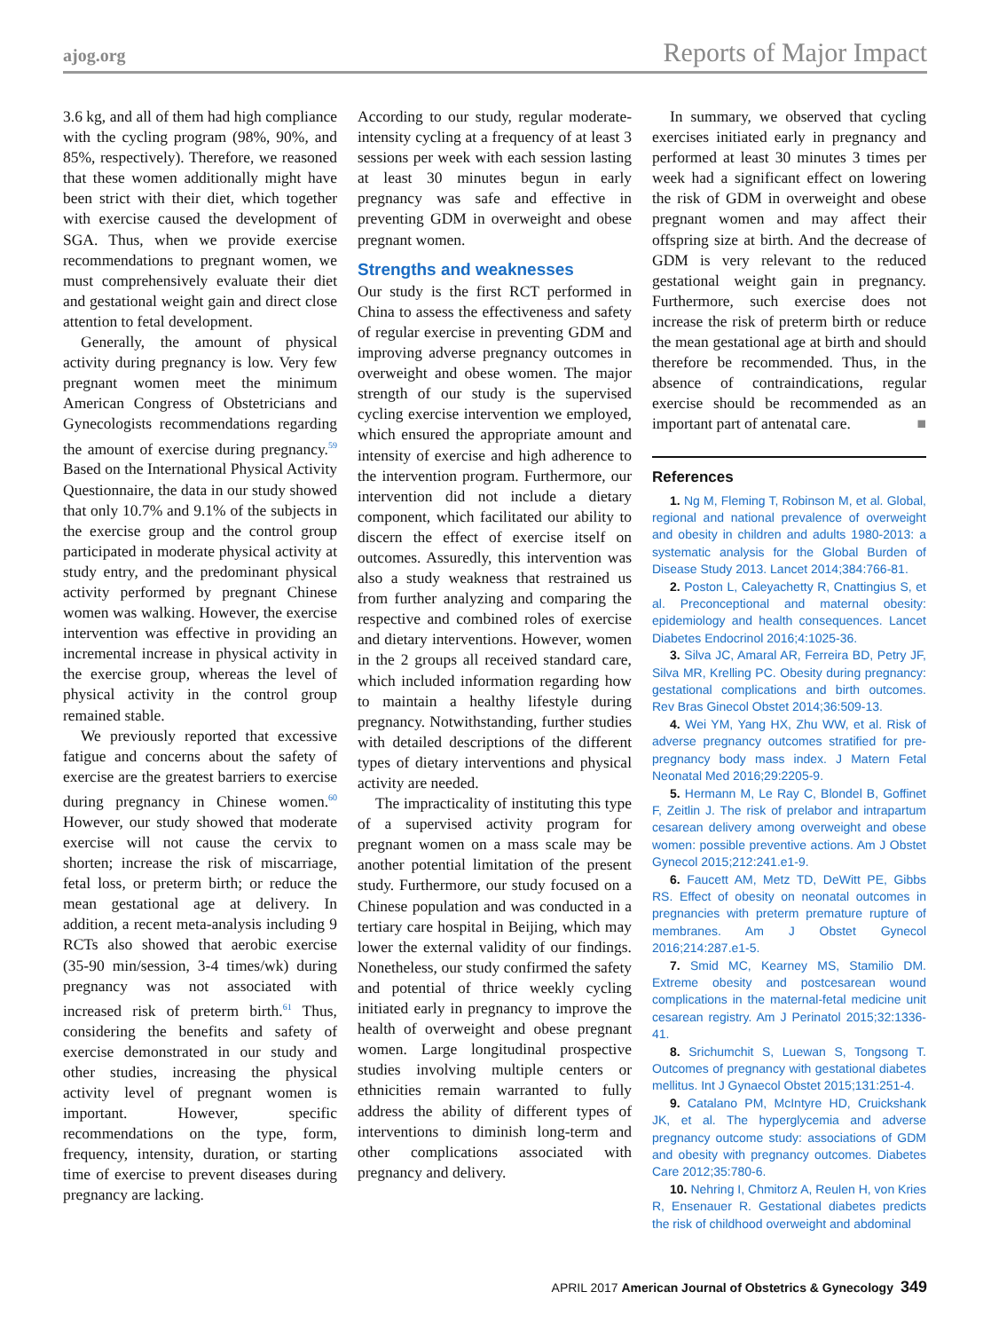ajog.org Reports of Major Impact
3.6 kg, and all of them had high compliance with the cycling program (98%, 90%, and 85%, respectively). Therefore, we reasoned that these women additionally might have been strict with their diet, which together with exercise caused the development of SGA. Thus, when we provide exercise recommendations to pregnant women, we must comprehensively evaluate their diet and gestational weight gain and direct close attention to fetal development.
Generally, the amount of physical activity during pregnancy is low. Very few pregnant women meet the minimum American Congress of Obstetricians and Gynecologists recommendations regarding the amount of exercise during pregnancy.<sup>59</sup> Based on the International Physical Activity Questionnaire, the data in our study showed that only 10.7% and 9.1% of the subjects in the exercise group and the control group participated in moderate physical activity at study entry, and the predominant physical activity performed by pregnant Chinese women was walking. However, the exercise intervention was effective in providing an incremental increase in physical activity in the exercise group, whereas the level of physical activity in the control group remained stable.
We previously reported that excessive fatigue and concerns about the safety of exercise are the greatest barriers to exercise during pregnancy in Chinese women.<sup>60</sup> However, our study showed that moderate exercise will not cause the cervix to shorten; increase the risk of miscarriage, fetal loss, or preterm birth; or reduce the mean gestational age at delivery. In addition, a recent meta-analysis including 9 RCTs also showed that aerobic exercise (35-90 min/session, 3-4 times/wk) during pregnancy was not associated with increased risk of preterm birth.<sup>61</sup> Thus, considering the benefits and safety of exercise demonstrated in our study and other studies, increasing the physical activity level of pregnant women is important. However, specific recommendations on the type, form, frequency, intensity, duration, or starting time of exercise to prevent diseases during pregnancy are lacking.
According to our study, regular moderate-intensity cycling at a frequency of at least 3 sessions per week with each session lasting at least 30 minutes begun in early pregnancy was safe and effective in preventing GDM in overweight and obese pregnant women.
Strengths and weaknesses
Our study is the first RCT performed in China to assess the effectiveness and safety of regular exercise in preventing GDM and improving adverse pregnancy outcomes in overweight and obese women. The major strength of our study is the supervised cycling exercise intervention we employed, which ensured the appropriate amount and intensity of exercise and high adherence to the intervention program. Furthermore, our intervention did not include a dietary component, which facilitated our ability to discern the effect of exercise itself on outcomes. Assuredly, this intervention was also a study weakness that restrained us from further analyzing and comparing the respective and combined roles of exercise and dietary interventions. However, women in the 2 groups all received standard care, which included information regarding how to maintain a healthy lifestyle during pregnancy. Notwithstanding, further studies with detailed descriptions of the different types of dietary interventions and physical activity are needed.
The impracticality of instituting this type of a supervised activity program for pregnant women on a mass scale may be another potential limitation of the present study. Furthermore, our study focused on a Chinese population and was conducted in a tertiary care hospital in Beijing, which may lower the external validity of our findings. Nonetheless, our study confirmed the safety and potential of thrice weekly cycling initiated early in pregnancy to improve the health of overweight and obese pregnant women. Large longitudinal prospective studies involving multiple centers or ethnicities remain warranted to fully address the ability of different types of interventions to diminish long-term and other complications associated with pregnancy and delivery.
In summary, we observed that cycling exercises initiated early in pregnancy and performed at least 30 minutes 3 times per week had a significant effect on lowering the risk of GDM in overweight and obese pregnant women and may affect their offspring size at birth. And the decrease of GDM is very relevant to the reduced gestational weight gain in pregnancy. Furthermore, such exercise does not increase the risk of preterm birth or reduce the mean gestational age at birth and should therefore be recommended. Thus, in the absence of contraindications, regular exercise should be recommended as an important part of antenatal care. ■
References
1. Ng M, Fleming T, Robinson M, et al. Global, regional and national prevalence of overweight and obesity in children and adults 1980-2013: a systematic analysis for the Global Burden of Disease Study 2013. Lancet 2014;384:766-81.
2. Poston L, Caleyachetty R, Cnattingius S, et al. Preconceptional and maternal obesity: epidemiology and health consequences. Lancet Diabetes Endocrinol 2016;4:1025-36.
3. Silva JC, Amaral AR, Ferreira BD, Petry JF, Silva MR, Krelling PC. Obesity during pregnancy: gestational complications and birth outcomes. Rev Bras Ginecol Obstet 2014;36:509-13.
4. Wei YM, Yang HX, Zhu WW, et al. Risk of adverse pregnancy outcomes stratified for pre-pregnancy body mass index. J Matern Fetal Neonatal Med 2016;29:2205-9.
5. Hermann M, Le Ray C, Blondel B, Goffinet F, Zeitlin J. The risk of prelabor and intrapartum cesarean delivery among overweight and obese women: possible preventive actions. Am J Obstet Gynecol 2015;212:241.e1-9.
6. Faucett AM, Metz TD, DeWitt PE, Gibbs RS. Effect of obesity on neonatal outcomes in pregnancies with preterm premature rupture of membranes. Am J Obstet Gynecol 2016;214:287.e1-5.
7. Smid MC, Kearney MS, Stamilio DM. Extreme obesity and postcesarean wound complications in the maternal-fetal medicine unit cesarean registry. Am J Perinatol 2015;32:1336-41.
8. Srichumchit S, Luewan S, Tongsong T. Outcomes of pregnancy with gestational diabetes mellitus. Int J Gynaecol Obstet 2015;131:251-4.
9. Catalano PM, McIntyre HD, Cruickshank JK, et al. The hyperglycemia and adverse pregnancy outcome study: associations of GDM and obesity with pregnancy outcomes. Diabetes Care 2012;35:780-6.
10. Nehring I, Chmitorz A, Reulen H, von Kries R, Ensenauer R. Gestational diabetes predicts the risk of childhood overweight and abdominal
APRIL 2017 American Journal of Obstetrics & Gynecology 349